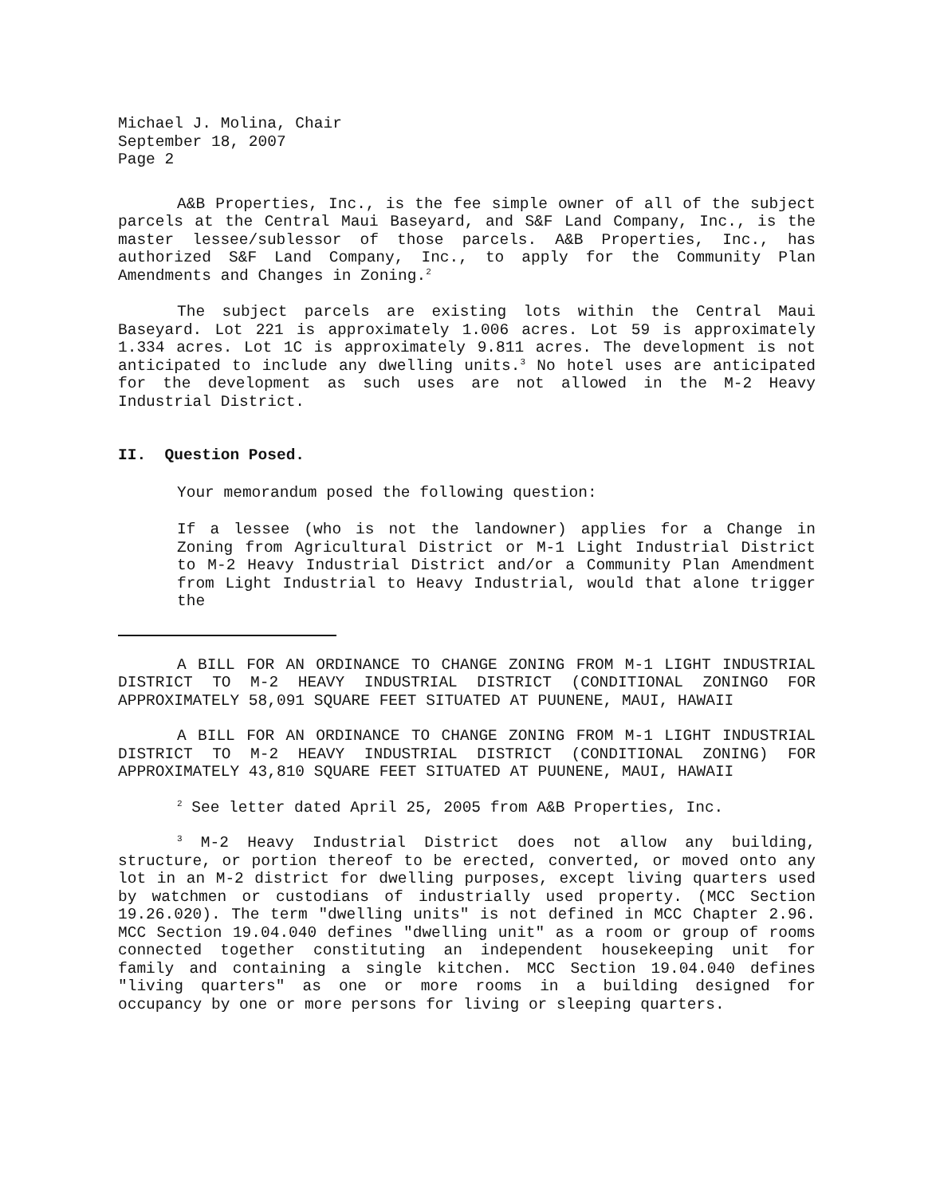Michael J. Molina, Chair
September 18, 2007
Page 2
A&B Properties, Inc., is the fee simple owner of all of the subject parcels at the Central Maui Baseyard, and S&F Land Company, Inc., is the master lessee/sublessor of those parcels. A&B Properties, Inc., has authorized S&F Land Company, Inc., to apply for the Community Plan Amendments and Changes in Zoning.<sup>2</sup>
The subject parcels are existing lots within the Central Maui Baseyard. Lot 221 is approximately 1.006 acres. Lot 59 is approximately 1.334 acres. Lot 1C is approximately 9.811 acres. The development is not anticipated to include any dwelling units.<sup>3</sup> No hotel uses are anticipated for the development as such uses are not allowed in the M-2 Heavy Industrial District.
II. Question Posed.
Your memorandum posed the following question:
If a lessee (who is not the landowner) applies for a Change in Zoning from Agricultural District or M-1 Light Industrial District to M-2 Heavy Industrial District and/or a Community Plan Amendment from Light Industrial to Heavy Industrial, would that alone trigger the
A BILL FOR AN ORDINANCE TO CHANGE ZONING FROM M-1 LIGHT INDUSTRIAL DISTRICT TO M-2 HEAVY INDUSTRIAL DISTRICT (CONDITIONAL ZONINGO FOR APPROXIMATELY 58,091 SQUARE FEET SITUATED AT PUUNENE, MAUI, HAWAII
A BILL FOR AN ORDINANCE TO CHANGE ZONING FROM M-1 LIGHT INDUSTRIAL DISTRICT TO M-2 HEAVY INDUSTRIAL DISTRICT (CONDITIONAL ZONING) FOR APPROXIMATELY 43,810 SQUARE FEET SITUATED AT PUUNENE, MAUI, HAWAII
<sup>2</sup> See letter dated April 25, 2005 from A&B Properties, Inc.
<sup>3</sup> M-2 Heavy Industrial District does not allow any building, structure, or portion thereof to be erected, converted, or moved onto any lot in an M-2 district for dwelling purposes, except living quarters used by watchmen or custodians of industrially used property. (MCC Section 19.26.020). The term "dwelling units" is not defined in MCC Chapter 2.96. MCC Section 19.04.040 defines "dwelling unit" as a room or group of rooms connected together constituting an independent housekeeping unit for family and containing a single kitchen. MCC Section 19.04.040 defines "living quarters" as one or more rooms in a building designed for occupancy by one or more persons for living or sleeping quarters.